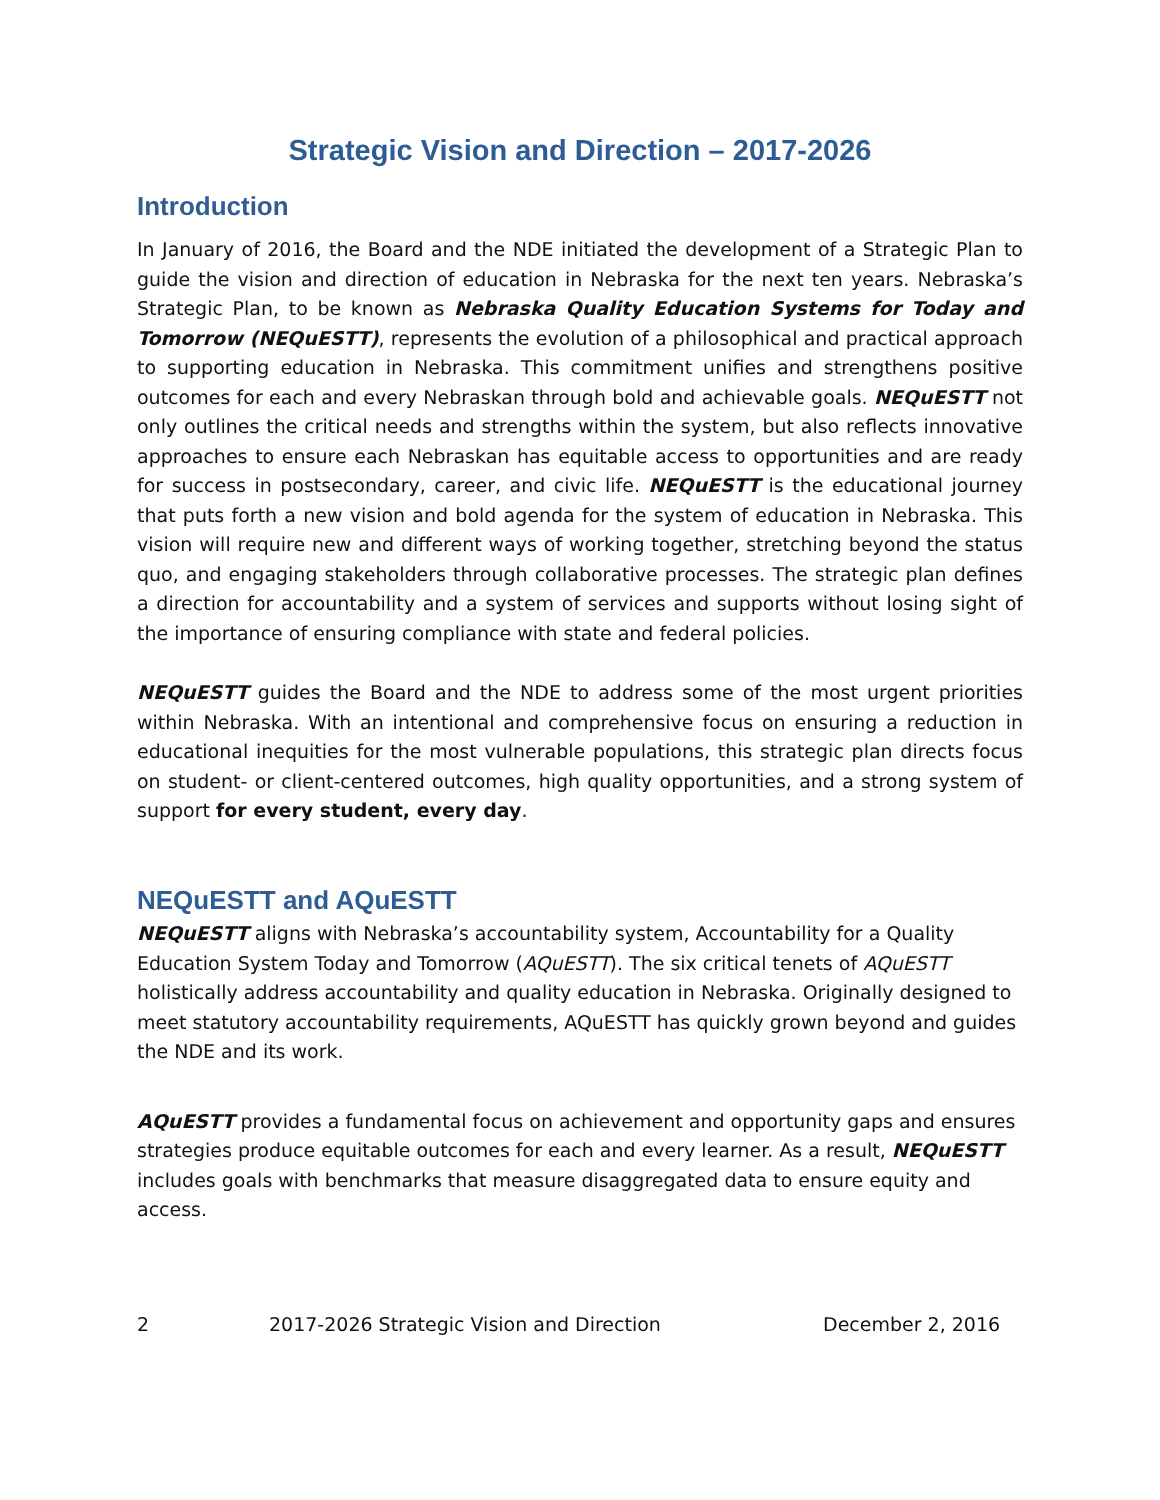Strategic Vision and Direction – 2017-2026
Introduction
In January of 2016, the Board and the NDE initiated the development of a Strategic Plan to guide the vision and direction of education in Nebraska for the next ten years. Nebraska’s Strategic Plan, to be known as Nebraska Quality Education Systems for Today and Tomorrow (NEQuESTT), represents the evolution of a philosophical and practical approach to supporting education in Nebraska. This commitment unifies and strengthens positive outcomes for each and every Nebraskan through bold and achievable goals. NEQuESTT not only outlines the critical needs and strengths within the system, but also reflects innovative approaches to ensure each Nebraskan has equitable access to opportunities and are ready for success in postsecondary, career, and civic life. NEQuESTT is the educational journey that puts forth a new vision and bold agenda for the system of education in Nebraska. This vision will require new and different ways of working together, stretching beyond the status quo, and engaging stakeholders through collaborative processes. The strategic plan defines a direction for accountability and a system of services and supports without losing sight of the importance of ensuring compliance with state and federal policies.
NEQuESTT guides the Board and the NDE to address some of the most urgent priorities within Nebraska. With an intentional and comprehensive focus on ensuring a reduction in educational inequities for the most vulnerable populations, this strategic plan directs focus on student- or client-centered outcomes, high quality opportunities, and a strong system of support for every student, every day.
NEQuESTT and AQuESTT
NEQuESTT aligns with Nebraska’s accountability system, Accountability for a Quality Education System Today and Tomorrow (AQuESTT). The six critical tenets of AQuESTT holistically address accountability and quality education in Nebraska. Originally designed to meet statutory accountability requirements, AQuESTT has quickly grown beyond and guides the NDE and its work.
AQuESTT provides a fundamental focus on achievement and opportunity gaps and ensures strategies produce equitable outcomes for each and every learner. As a result, NEQuESTT includes goals with benchmarks that measure disaggregated data to ensure equity and access.
2 2017-2026 Strategic Vision and Direction December 2, 2016